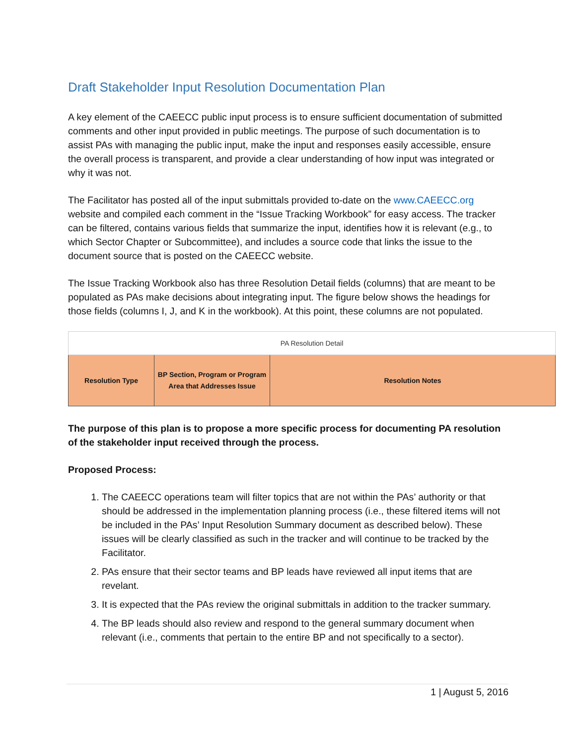Draft Stakeholder Input Resolution Documentation Plan
A key element of the CAEECC public input process is to ensure sufficient documentation of submitted comments and other input provided in public meetings. The purpose of such documentation is to assist PAs with managing the public input, make the input and responses easily accessible, ensure the overall process is transparent, and provide a clear understanding of how input was integrated or why it was not.
The Facilitator has posted all of the input submittals provided to-date on the www.CAEECC.org website and compiled each comment in the “Issue Tracking Workbook” for easy access. The tracker can be filtered, contains various fields that summarize the input, identifies how it is relevant (e.g., to which Sector Chapter or Subcommittee), and includes a source code that links the issue to the document source that is posted on the CAEECC website.
The Issue Tracking Workbook also has three Resolution Detail fields (columns) that are meant to be populated as PAs make decisions about integrating input. The figure below shows the headings for those fields (columns I, J, and K in the workbook). At this point, these columns are not populated.
| PA Resolution Detail | | |
| Resolution Type | BP Section, Program or Program Area that Addresses Issue | Resolution Notes |
The purpose of this plan is to propose a more specific process for documenting PA resolution of the stakeholder input received through the process.
Proposed Process:
1. The CAEECC operations team will filter topics that are not within the PAs’ authority or that should be addressed in the implementation planning process (i.e., these filtered items will not be included in the PAs’ Input Resolution Summary document as described below). These issues will be clearly classified as such in the tracker and will continue to be tracked by the Facilitator.
2. PAs ensure that their sector teams and BP leads have reviewed all input items that are revelant.
3. It is expected that the PAs review the original submittals in addition to the tracker summary.
4. The BP leads should also review and respond to the general summary document when relevant (i.e., comments that pertain to the entire BP and not specifically to a sector).
1 | August 5, 2016